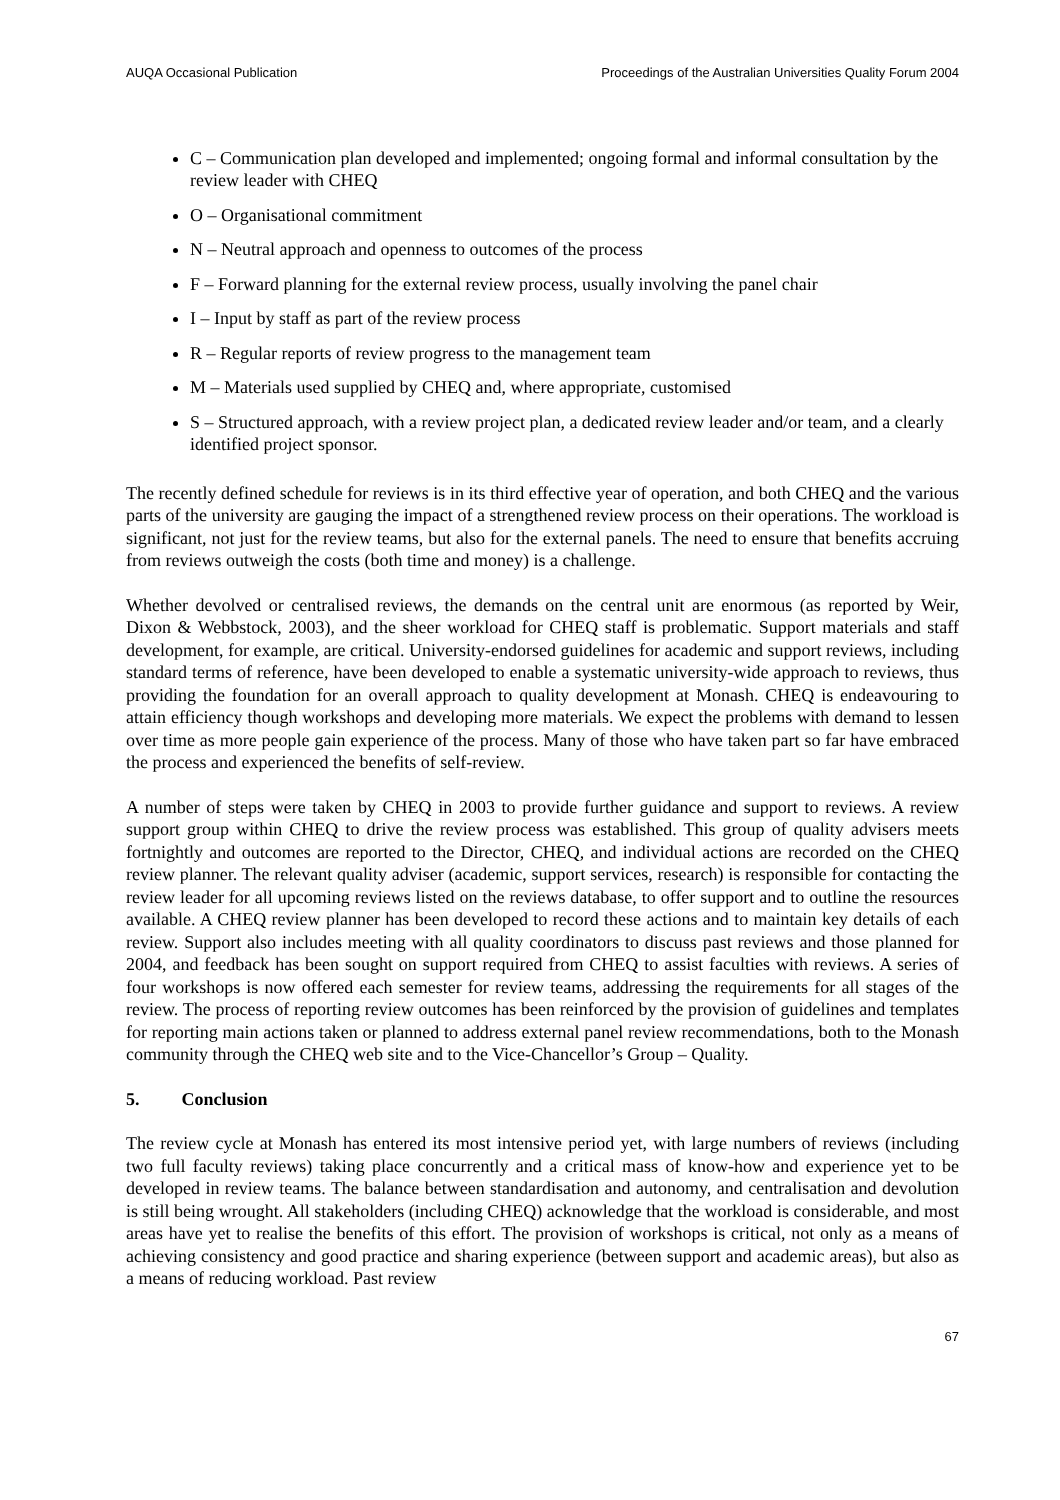AUQA Occasional Publication Proceedings of the Australian Universities Quality Forum 2004
C – Communication plan developed and implemented; ongoing formal and informal consultation by the review leader with CHEQ
O – Organisational commitment
N – Neutral approach and openness to outcomes of the process
F – Forward planning for the external review process, usually involving the panel chair
I – Input by staff as part of the review process
R – Regular reports of review progress to the management team
M – Materials used supplied by CHEQ and, where appropriate, customised
S – Structured approach, with a review project plan, a dedicated review leader and/or team, and a clearly identified project sponsor.
The recently defined schedule for reviews is in its third effective year of operation, and both CHEQ and the various parts of the university are gauging the impact of a strengthened review process on their operations. The workload is significant, not just for the review teams, but also for the external panels. The need to ensure that benefits accruing from reviews outweigh the costs (both time and money) is a challenge.
Whether devolved or centralised reviews, the demands on the central unit are enormous (as reported by Weir, Dixon & Webbstock, 2003), and the sheer workload for CHEQ staff is problematic. Support materials and staff development, for example, are critical. University-endorsed guidelines for academic and support reviews, including standard terms of reference, have been developed to enable a systematic university-wide approach to reviews, thus providing the foundation for an overall approach to quality development at Monash. CHEQ is endeavouring to attain efficiency though workshops and developing more materials. We expect the problems with demand to lessen over time as more people gain experience of the process. Many of those who have taken part so far have embraced the process and experienced the benefits of self-review.
A number of steps were taken by CHEQ in 2003 to provide further guidance and support to reviews. A review support group within CHEQ to drive the review process was established. This group of quality advisers meets fortnightly and outcomes are reported to the Director, CHEQ, and individual actions are recorded on the CHEQ review planner. The relevant quality adviser (academic, support services, research) is responsible for contacting the review leader for all upcoming reviews listed on the reviews database, to offer support and to outline the resources available. A CHEQ review planner has been developed to record these actions and to maintain key details of each review. Support also includes meeting with all quality coordinators to discuss past reviews and those planned for 2004, and feedback has been sought on support required from CHEQ to assist faculties with reviews. A series of four workshops is now offered each semester for review teams, addressing the requirements for all stages of the review. The process of reporting review outcomes has been reinforced by the provision of guidelines and templates for reporting main actions taken or planned to address external panel review recommendations, both to the Monash community through the CHEQ web site and to the Vice-Chancellor’s Group – Quality.
5. Conclusion
The review cycle at Monash has entered its most intensive period yet, with large numbers of reviews (including two full faculty reviews) taking place concurrently and a critical mass of know-how and experience yet to be developed in review teams. The balance between standardisation and autonomy, and centralisation and devolution is still being wrought. All stakeholders (including CHEQ) acknowledge that the workload is considerable, and most areas have yet to realise the benefits of this effort. The provision of workshops is critical, not only as a means of achieving consistency and good practice and sharing experience (between support and academic areas), but also as a means of reducing workload. Past review
67